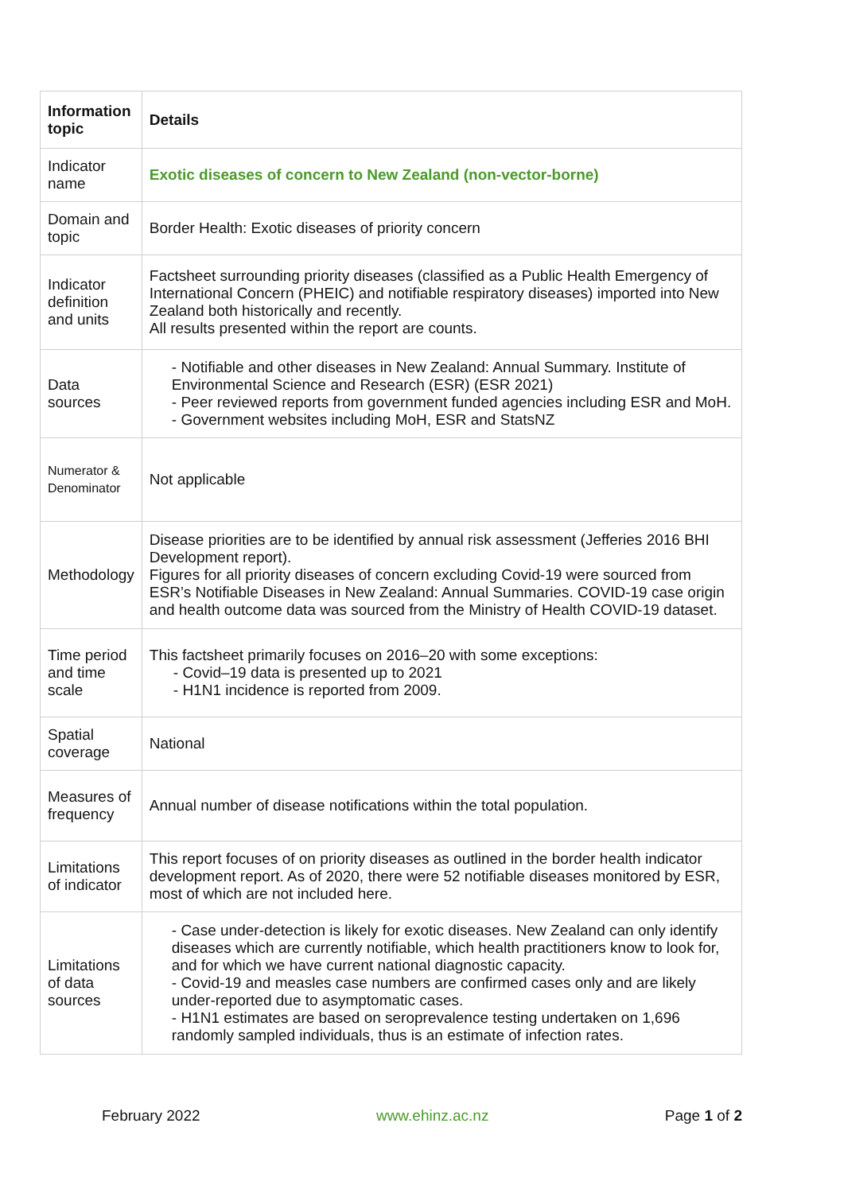| Information topic | Details |
| --- | --- |
| Indicator name | Exotic diseases of concern to New Zealand (non-vector-borne) |
| Domain and topic | Border Health: Exotic diseases of priority concern |
| Indicator definition and units | Factsheet surrounding priority diseases (classified as a Public Health Emergency of International Concern (PHEIC) and notifiable respiratory diseases) imported into New Zealand both historically and recently. All results presented within the report are counts. |
| Data sources | - Notifiable and other diseases in New Zealand: Annual Summary. Institute of Environmental Science and Research (ESR) (ESR 2021) - Peer reviewed reports from government funded agencies including ESR and MoH. - Government websites including MoH, ESR and StatsNZ |
| Numerator & Denominator | Not applicable |
| Methodology | Disease priorities are to be identified by annual risk assessment (Jefferies 2016 BHI Development report). Figures for all priority diseases of concern excluding Covid-19 were sourced from ESR’s Notifiable Diseases in New Zealand: Annual Summaries. COVID-19 case origin and health outcome data was sourced from the Ministry of Health COVID-19 dataset. |
| Time period and time scale | This factsheet primarily focuses on 2016–20 with some exceptions: - Covid–19 data is presented up to 2021 - H1N1 incidence is reported from 2009. |
| Spatial coverage | National |
| Measures of frequency | Annual number of disease notifications within the total population. |
| Limitations of indicator | This report focuses of on priority diseases as outlined in the border health indicator development report. As of 2020, there were 52 notifiable diseases monitored by ESR, most of which are not included here. |
| Limitations of data sources | - Case under-detection is likely for exotic diseases. New Zealand can only identify diseases which are currently notifiable, which health practitioners know to look for, and for which we have current national diagnostic capacity. - Covid-19 and measles case numbers are confirmed cases only and are likely under-reported due to asymptomatic cases. - H1N1 estimates are based on seroprevalence testing undertaken on 1,696 randomly sampled individuals, thus is an estimate of infection rates. |
February 2022 www.ehinz.ac.nz Page 1 of 2